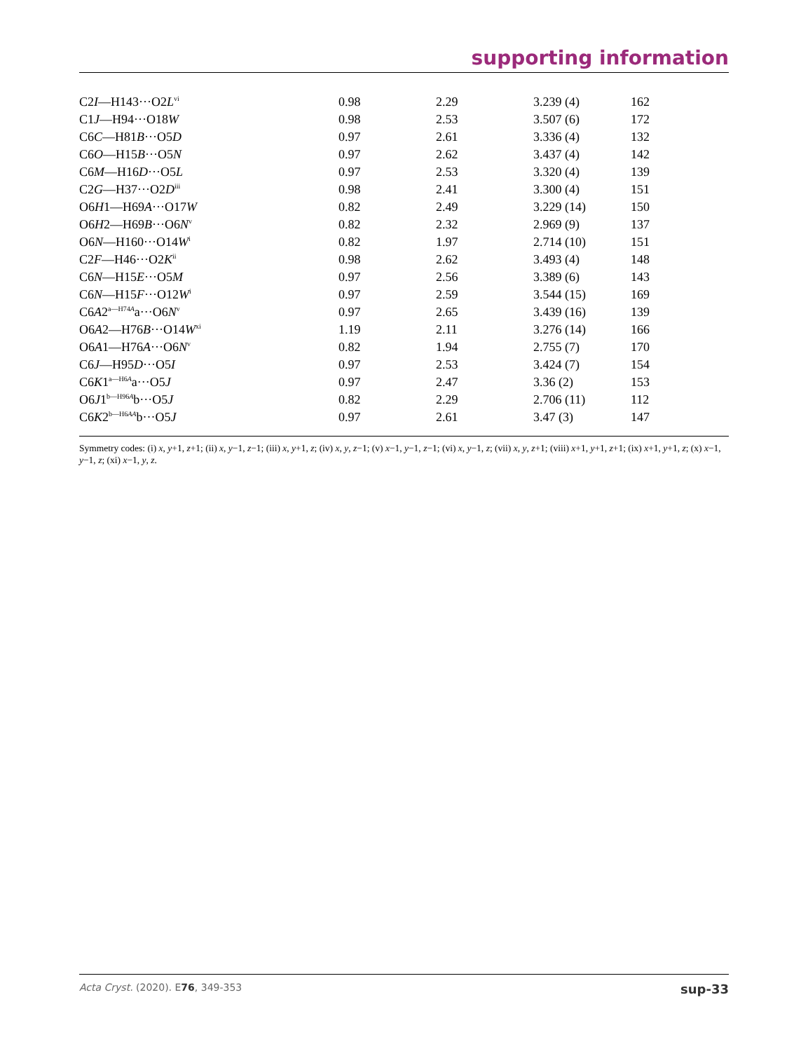supporting information
| C2 I —H143···O2 L<sup>vi</sup> | 0.98 | 2.29 | 3.239 (4) | 162 |
| C1 J —H94···O18 W | 0.98 | 2.53 | 3.507 (6) | 172 |
| C6 C —H81 B ···O5 D | 0.97 | 2.61 | 3.336 (4) | 132 |
| C6 O —H15 B ···O5 N | 0.97 | 2.62 | 3.437 (4) | 142 |
| C6 M —H16 D ···O5 L | 0.97 | 2.53 | 3.320 (4) | 139 |
| C2 G —H37···O2 D<sup>iii</sup> | 0.98 | 2.41 | 3.300 (4) | 151 |
| O6 H 1—H69 A ···O17 W | 0.82 | 2.49 | 3.229 (14) | 150 |
| O6 H 2—H69 B ···O6 N<sup>v</sup> | 0.82 | 2.32 | 2.969 (9) | 137 |
| O6 N —H160···O14 W<sup>i</sup> | 0.82 | 1.97 | 2.714 (10) | 151 |
| C2 F —H46···O2 K<sup>ii</sup> | 0.98 | 2.62 | 3.493 (4) | 148 |
| C6 N —H15 E ···O5 M | 0.97 | 2.56 | 3.389 (6) | 143 |
| C6 N —H15 F ···O12 W<sup>i</sup> | 0.97 | 2.59 | 3.544 (15) | 169 |
| C6 A 2<sup>a—H74A</sup>a···O6 N<sup>v</sup> | 0.97 | 2.65 | 3.439 (16) | 139 |
| O6 A 2—H76 B ···O14 W<sup>xi</sup> | 1.19 | 2.11 | 3.276 (14) | 166 |
| O6 A 1—H76 A ···O6 N<sup>v</sup> | 0.82 | 1.94 | 2.755 (7) | 170 |
| C6 J —H95 D ···O5 I | 0.97 | 2.53 | 3.424 (7) | 154 |
| C6 K 1<sup>a—H6A</sup>a···O5 J | 0.97 | 2.47 | 3.36 (2) | 153 |
| O6 J 1<sup>b—H96A</sup>b···O5 J | 0.82 | 2.29 | 2.706 (11) | 112 |
| C6 K 2<sup>b—H6AA</sup>b···O5 J | 0.97 | 2.61 | 3.47 (3) | 147 |
Symmetry codes: (i) x, y+1, z+1; (ii) x, y−1, z−1; (iii) x, y+1, z; (iv) x, y, z−1; (v) x−1, y−1, z−1; (vi) x, y−1, z; (vii) x, y, z+1; (viii) x+1, y+1, z+1; (ix) x+1, y+1, z; (x) x−1, y−1, z; (xi) x−1, y, z.
Acta Cryst. (2020). E76, 349-353 sup-33